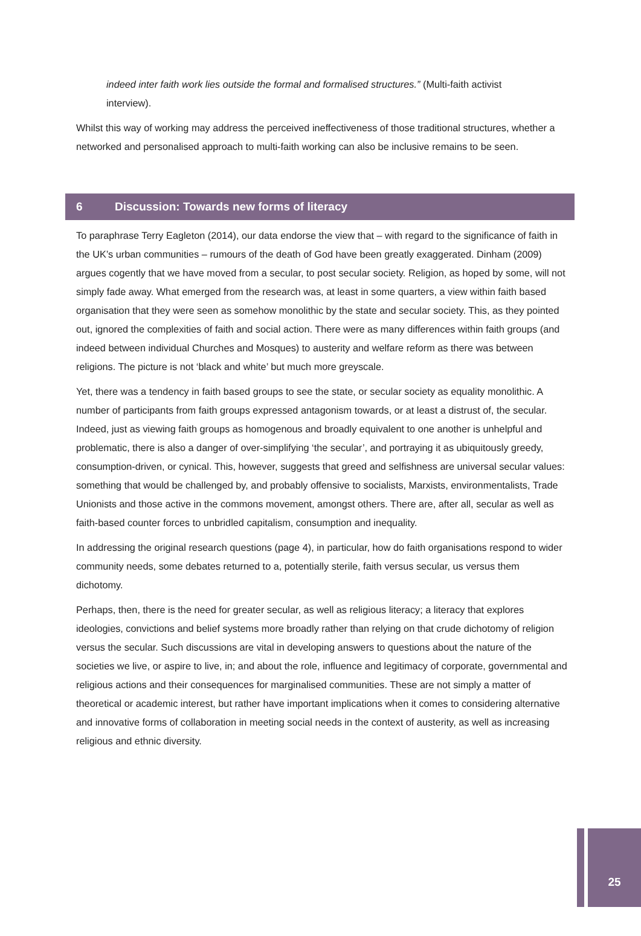indeed inter faith work lies outside the formal and formalised structures.” (Multi-faith activist interview).
Whilst this way of working may address the perceived ineffectiveness of those traditional structures, whether a networked and personalised approach to multi-faith working can also be inclusive remains to be seen.
6 Discussion: Towards new forms of literacy
To paraphrase Terry Eagleton (2014), our data endorse the view that – with regard to the significance of faith in the UK’s urban communities – rumours of the death of God have been greatly exaggerated. Dinham (2009) argues cogently that we have moved from a secular, to post secular society. Religion, as hoped by some, will not simply fade away. What emerged from the research was, at least in some quarters, a view within faith based organisation that they were seen as somehow monolithic by the state and secular society. This, as they pointed out, ignored the complexities of faith and social action. There were as many differences within faith groups (and indeed between individual Churches and Mosques) to austerity and welfare reform as there was between religions. The picture is not ‘black and white’ but much more greyscale.
Yet, there was a tendency in faith based groups to see the state, or secular society as equality monolithic. A number of participants from faith groups expressed antagonism towards, or at least a distrust of, the secular. Indeed, just as viewing faith groups as homogenous and broadly equivalent to one another is unhelpful and problematic, there is also a danger of over-simplifying ‘the secular’, and portraying it as ubiquitously greedy, consumption-driven, or cynical. This, however, suggests that greed and selfishness are universal secular values: something that would be challenged by, and probably offensive to socialists, Marxists, environmentalists, Trade Unionists and those active in the commons movement, amongst others. There are, after all, secular as well as faith-based counter forces to unbridled capitalism, consumption and inequality.
In addressing the original research questions (page 4), in particular, how do faith organisations respond to wider community needs, some debates returned to a, potentially sterile, faith versus secular, us versus them dichotomy.
Perhaps, then, there is the need for greater secular, as well as religious literacy; a literacy that explores ideologies, convictions and belief systems more broadly rather than relying on that crude dichotomy of religion versus the secular. Such discussions are vital in developing answers to questions about the nature of the societies we live, or aspire to live, in; and about the role, influence and legitimacy of corporate, governmental and religious actions and their consequences for marginalised communities. These are not simply a matter of theoretical or academic interest, but rather have important implications when it comes to considering alternative and innovative forms of collaboration in meeting social needs in the context of austerity, as well as increasing religious and ethnic diversity.
25